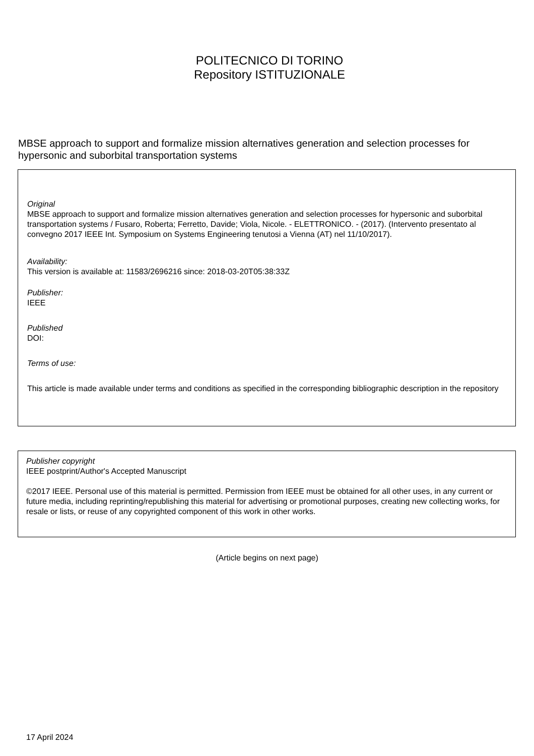POLITECNICO DI TORINO
Repository ISTITUZIONALE
MBSE approach to support and formalize mission alternatives generation and selection processes for hypersonic and suborbital transportation systems
Original
MBSE approach to support and formalize mission alternatives generation and selection processes for hypersonic and suborbital transportation systems / Fusaro, Roberta; Ferretto, Davide; Viola, Nicole. - ELETTRONICO. - (2017). (Intervento presentato al convegno 2017 IEEE Int. Symposium on Systems Engineering tenutosi a Vienna (AT) nel 11/10/2017).
Availability:
This version is available at: 11583/2696216 since: 2018-03-20T05:38:33Z
Publisher:
IEEE
Published
DOI:
Terms of use:
This article is made available under terms and conditions as specified in the corresponding bibliographic description in the repository
Publisher copyright
IEEE postprint/Author's Accepted Manuscript
©2017 IEEE. Personal use of this material is permitted. Permission from IEEE must be obtained for all other uses, in any current or future media, including reprinting/republishing this material for advertising or promotional purposes, creating new collecting works, for resale or lists, or reuse of any copyrighted component of this work in other works.
(Article begins on next page)
17 April 2024